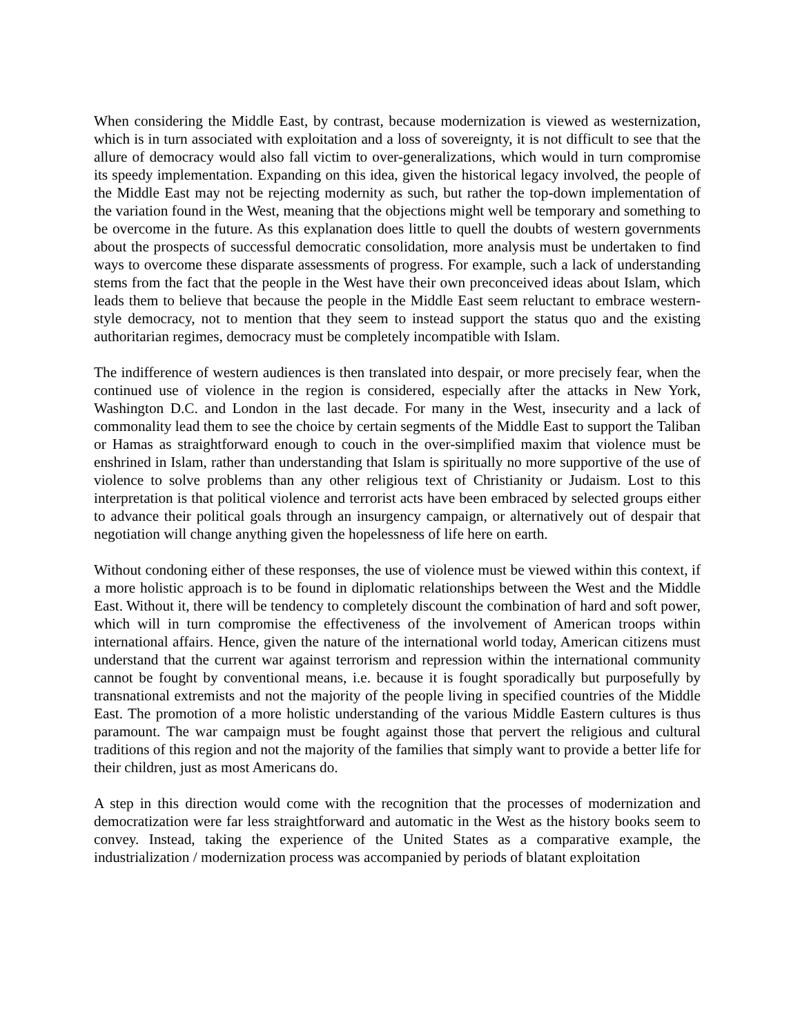When considering the Middle East, by contrast, because modernization is viewed as westernization, which is in turn associated with exploitation and a loss of sovereignty, it is not difficult to see that the allure of democracy would also fall victim to over-generalizations, which would in turn compromise its speedy implementation. Expanding on this idea, given the historical legacy involved, the people of the Middle East may not be rejecting modernity as such, but rather the top-down implementation of the variation found in the West, meaning that the objections might well be temporary and something to be overcome in the future. As this explanation does little to quell the doubts of western governments about the prospects of successful democratic consolidation, more analysis must be undertaken to find ways to overcome these disparate assessments of progress. For example, such a lack of understanding stems from the fact that the people in the West have their own preconceived ideas about Islam, which leads them to believe that because the people in the Middle East seem reluctant to embrace western-style democracy, not to mention that they seem to instead support the status quo and the existing authoritarian regimes, democracy must be completely incompatible with Islam.
The indifference of western audiences is then translated into despair, or more precisely fear, when the continued use of violence in the region is considered, especially after the attacks in New York, Washington D.C. and London in the last decade. For many in the West, insecurity and a lack of commonality lead them to see the choice by certain segments of the Middle East to support the Taliban or Hamas as straightforward enough to couch in the over-simplified maxim that violence must be enshrined in Islam, rather than understanding that Islam is spiritually no more supportive of the use of violence to solve problems than any other religious text of Christianity or Judaism. Lost to this interpretation is that political violence and terrorist acts have been embraced by selected groups either to advance their political goals through an insurgency campaign, or alternatively out of despair that negotiation will change anything given the hopelessness of life here on earth.
Without condoning either of these responses, the use of violence must be viewed within this context, if a more holistic approach is to be found in diplomatic relationships between the West and the Middle East. Without it, there will be tendency to completely discount the combination of hard and soft power, which will in turn compromise the effectiveness of the involvement of American troops within international affairs. Hence, given the nature of the international world today, American citizens must understand that the current war against terrorism and repression within the international community cannot be fought by conventional means, i.e. because it is fought sporadically but purposefully by transnational extremists and not the majority of the people living in specified countries of the Middle East. The promotion of a more holistic understanding of the various Middle Eastern cultures is thus paramount. The war campaign must be fought against those that pervert the religious and cultural traditions of this region and not the majority of the families that simply want to provide a better life for their children, just as most Americans do.
A step in this direction would come with the recognition that the processes of modernization and democratization were far less straightforward and automatic in the West as the history books seem to convey. Instead, taking the experience of the United States as a comparative example, the industrialization / modernization process was accompanied by periods of blatant exploitation